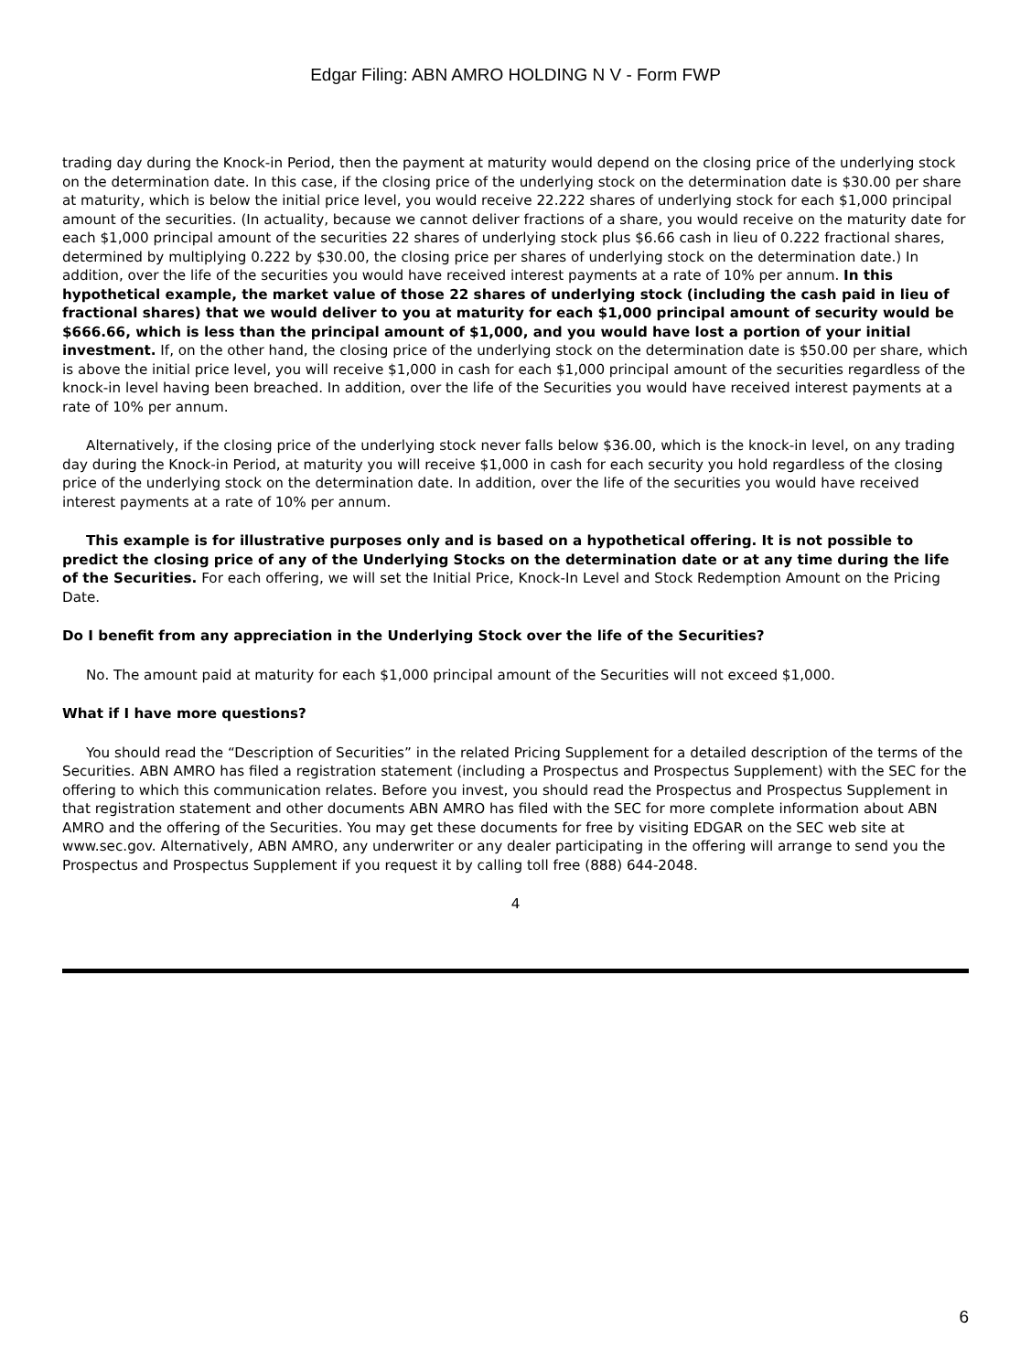Edgar Filing: ABN AMRO HOLDING N V - Form FWP
trading day during the Knock-in Period, then the payment at maturity would depend on the closing price of the underlying stock on the determination date. In this case, if the closing price of the underlying stock on the determination date is $30.00 per share at maturity, which is below the initial price level, you would receive 22.222 shares of underlying stock for each $1,000 principal amount of the securities. (In actuality, because we cannot deliver fractions of a share, you would receive on the maturity date for each $1,000 principal amount of the securities 22 shares of underlying stock plus $6.66 cash in lieu of 0.222 fractional shares, determined by multiplying 0.222 by $30.00, the closing price per shares of underlying stock on the determination date.) In addition, over the life of the securities you would have received interest payments at a rate of 10% per annum. In this hypothetical example, the market value of those 22 shares of underlying stock (including the cash paid in lieu of fractional shares) that we would deliver to you at maturity for each $1,000 principal amount of security would be $666.66, which is less than the principal amount of $1,000, and you would have lost a portion of your initial investment. If, on the other hand, the closing price of the underlying stock on the determination date is $50.00 per share, which is above the initial price level, you will receive $1,000 in cash for each $1,000 principal amount of the securities regardless of the knock-in level having been breached. In addition, over the life of the Securities you would have received interest payments at a rate of 10% per annum.
Alternatively, if the closing price of the underlying stock never falls below $36.00, which is the knock-in level, on any trading day during the Knock-in Period, at maturity you will receive $1,000 in cash for each security you hold regardless of the closing price of the underlying stock on the determination date. In addition, over the life of the securities you would have received interest payments at a rate of 10% per annum.
This example is for illustrative purposes only and is based on a hypothetical offering. It is not possible to predict the closing price of any of the Underlying Stocks on the determination date or at any time during the life of the Securities. For each offering, we will set the Initial Price, Knock-In Level and Stock Redemption Amount on the Pricing Date.
Do I benefit from any appreciation in the Underlying Stock over the life of the Securities?
No. The amount paid at maturity for each $1,000 principal amount of the Securities will not exceed $1,000.
What if I have more questions?
You should read the “Description of Securities” in the related Pricing Supplement for a detailed description of the terms of the Securities. ABN AMRO has filed a registration statement (including a Prospectus and Prospectus Supplement) with the SEC for the offering to which this communication relates. Before you invest, you should read the Prospectus and Prospectus Supplement in that registration statement and other documents ABN AMRO has filed with the SEC for more complete information about ABN AMRO and the offering of the Securities. You may get these documents for free by visiting EDGAR on the SEC web site at www.sec.gov. Alternatively, ABN AMRO, any underwriter or any dealer participating in the offering will arrange to send you the Prospectus and Prospectus Supplement if you request it by calling toll free (888) 644-2048.
4
6